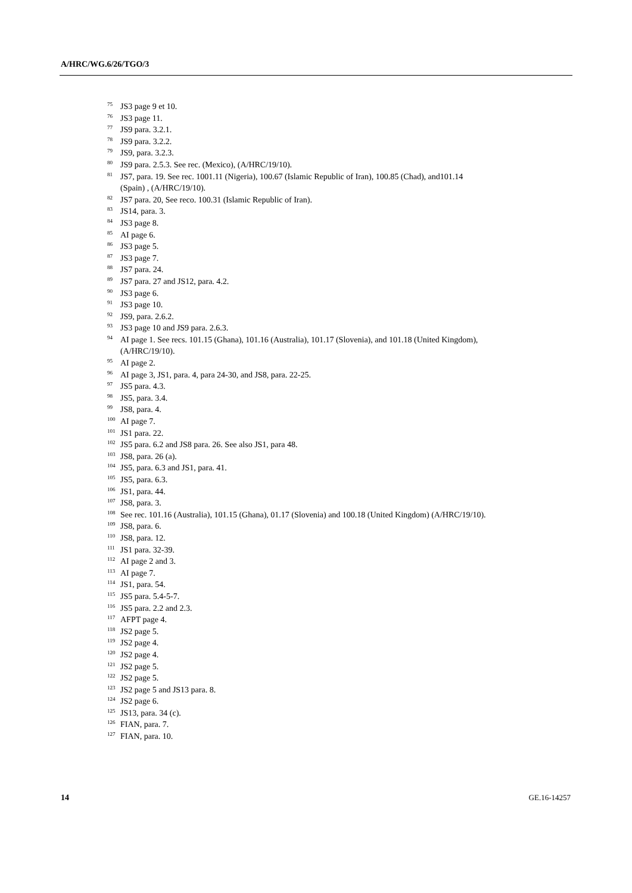A/HRC/WG.6/26/TGO/3
<sup>75</sup> JS3 page 9 et 10.
<sup>76</sup> JS3 page 11.
<sup>77</sup> JS9 para. 3.2.1.
<sup>78</sup> JS9 para. 3.2.2.
<sup>79</sup> JS9, para. 3.2.3.
<sup>80</sup> JS9 para. 2.5.3. See rec. (Mexico), (A/HRC/19/10).
<sup>81</sup> JS7, para. 19. See rec. 1001.11 (Nigeria), 100.67 (Islamic Republic of Iran), 100.85 (Chad), and101.14 (Spain) , (A/HRC/19/10).
<sup>82</sup> JS7 para. 20, See reco. 100.31 (Islamic Republic of Iran).
<sup>83</sup> JS14, para. 3.
<sup>84</sup> JS3 page 8.
<sup>85</sup> AI page 6.
<sup>86</sup> JS3 page 5.
<sup>87</sup> JS3 page 7.
<sup>88</sup> JS7 para. 24.
<sup>89</sup> JS7 para. 27 and JS12, para. 4.2.
<sup>90</sup> JS3 page 6.
<sup>91</sup> JS3 page 10.
<sup>92</sup> JS9, para. 2.6.2.
<sup>93</sup> JS3 page 10 and JS9 para. 2.6.3.
<sup>94</sup> AI page 1. See recs. 101.15 (Ghana), 101.16 (Australia), 101.17 (Slovenia), and 101.18 (United Kingdom), (A/HRC/19/10).
<sup>95</sup> AI page 2.
<sup>96</sup> AI page 3, JS1, para. 4, para 24-30, and JS8, para. 22-25.
<sup>97</sup> JS5 para. 4.3.
<sup>98</sup> JS5, para. 3.4.
<sup>99</sup> JS8, para. 4.
<sup>100</sup> AI page 7.
<sup>101</sup> JS1 para. 22.
<sup>102</sup> JS5 para. 6.2 and JS8 para. 26. See also JS1, para 48.
<sup>103</sup> JS8, para. 26 (a).
<sup>104</sup> JS5, para. 6.3 and JS1, para. 41.
<sup>105</sup> JS5, para. 6.3.
<sup>106</sup> JS1, para. 44.
<sup>107</sup> JS8, para. 3.
<sup>108</sup> See rec. 101.16 (Australia), 101.15 (Ghana), 01.17 (Slovenia) and 100.18 (United Kingdom) (A/HRC/19/10).
<sup>109</sup> JS8, para. 6.
<sup>110</sup> JS8, para. 12.
<sup>111</sup> JS1 para. 32-39.
<sup>112</sup> AI page 2 and 3.
<sup>113</sup> AI page 7.
<sup>114</sup> JS1, para. 54.
<sup>115</sup> JS5 para. 5.4-5-7.
<sup>116</sup> JS5 para. 2.2 and 2.3.
<sup>117</sup> AFPT page 4.
<sup>118</sup> JS2 page 5.
<sup>119</sup> JS2 page 4.
<sup>120</sup> JS2 page 4.
<sup>121</sup> JS2 page 5.
<sup>122</sup> JS2 page 5.
<sup>123</sup> JS2 page 5 and JS13 para. 8.
<sup>124</sup> JS2 page 6.
<sup>125</sup> JS13, para. 34 (c).
<sup>126</sup>FIAN, para. 7.
<sup>127</sup>FIAN, para. 10.
14 GE.16-14257